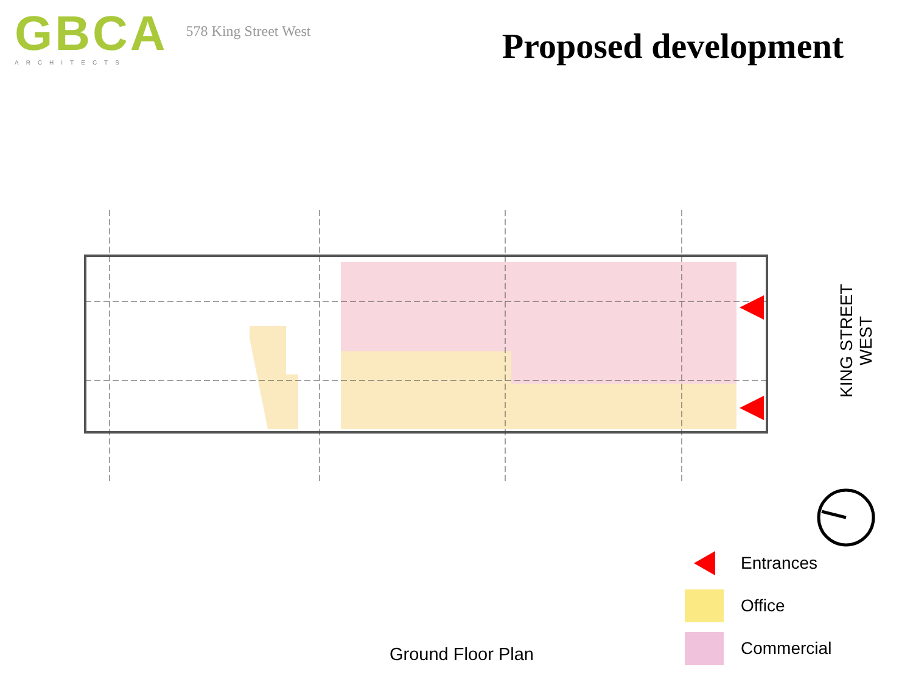GBCA
ARCHITECTS
578 King Street West
Proposed development
KING STREET WEST
Entrances
Office
Commercial
Ground Floor Plan